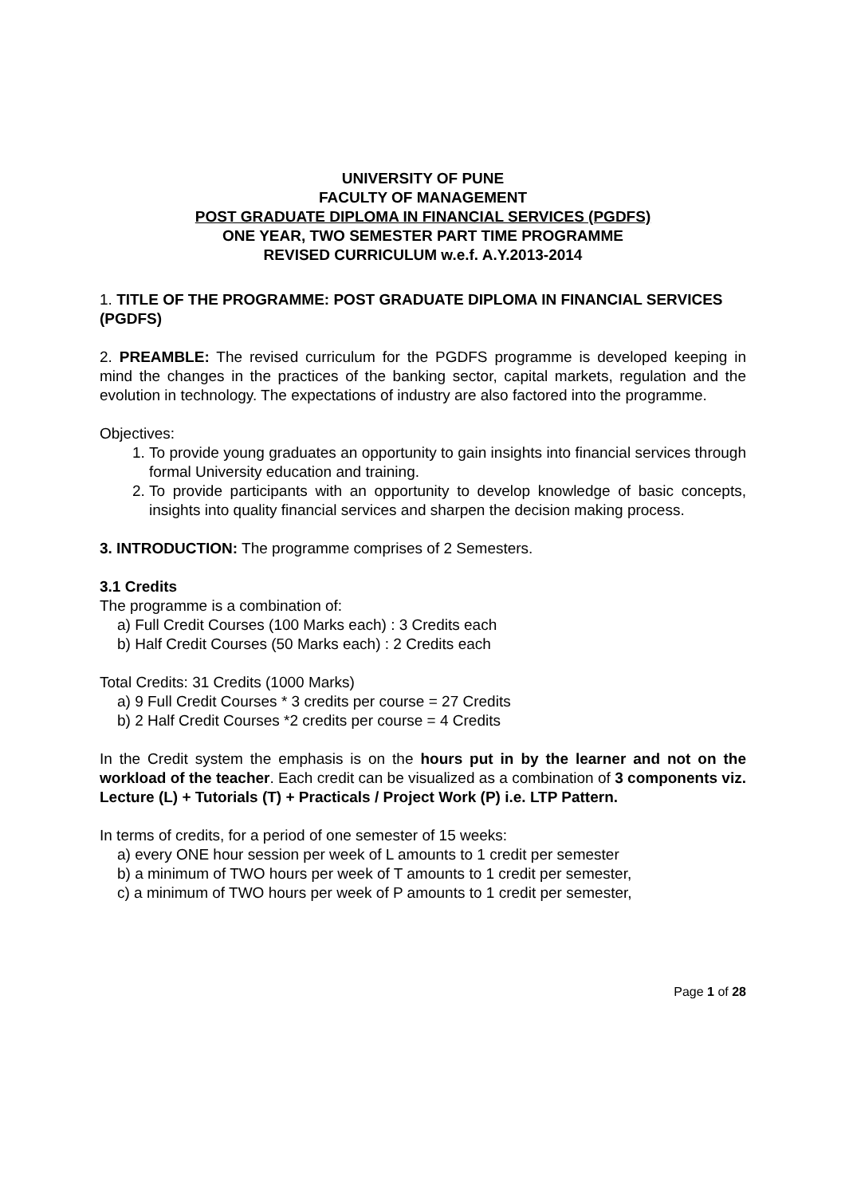UNIVERSITY OF PUNE
FACULTY OF MANAGEMENT
POST GRADUATE DIPLOMA IN FINANCIAL SERVICES (PGDFS)
ONE YEAR, TWO SEMESTER PART TIME PROGRAMME
REVISED CURRICULUM w.e.f. A.Y.2013-2014
1. TITLE OF THE PROGRAMME: POST GRADUATE DIPLOMA IN FINANCIAL SERVICES (PGDFS)
2. PREAMBLE: The revised curriculum for the PGDFS programme is developed keeping in mind the changes in the practices of the banking sector, capital markets, regulation and the evolution in technology. The expectations of industry are also factored into the programme.
Objectives:
1. To provide young graduates an opportunity to gain insights into financial services through formal University education and training.
2. To provide participants with an opportunity to develop knowledge of basic concepts, insights into quality financial services and sharpen the decision making process.
3. INTRODUCTION: The programme comprises of 2 Semesters.
3.1 Credits
The programme is a combination of:
a) Full Credit Courses (100 Marks each) : 3 Credits each
b) Half Credit Courses (50 Marks each) : 2 Credits each
Total Credits: 31 Credits (1000 Marks)
a) 9 Full Credit Courses * 3 credits per course = 27 Credits
b) 2 Half Credit Courses *2 credits per course = 4 Credits
In the Credit system the emphasis is on the hours put in by the learner and not on the workload of the teacher. Each credit can be visualized as a combination of 3 components viz. Lecture (L) + Tutorials (T) + Practicals / Project Work (P) i.e. LTP Pattern.
In terms of credits, for a period of one semester of 15 weeks:
a) every ONE hour session per week of L amounts to 1 credit per semester
b) a minimum of TWO hours per week of T amounts to 1 credit per semester,
c) a minimum of TWO hours per week of P amounts to 1 credit per semester,
Page 1 of 28